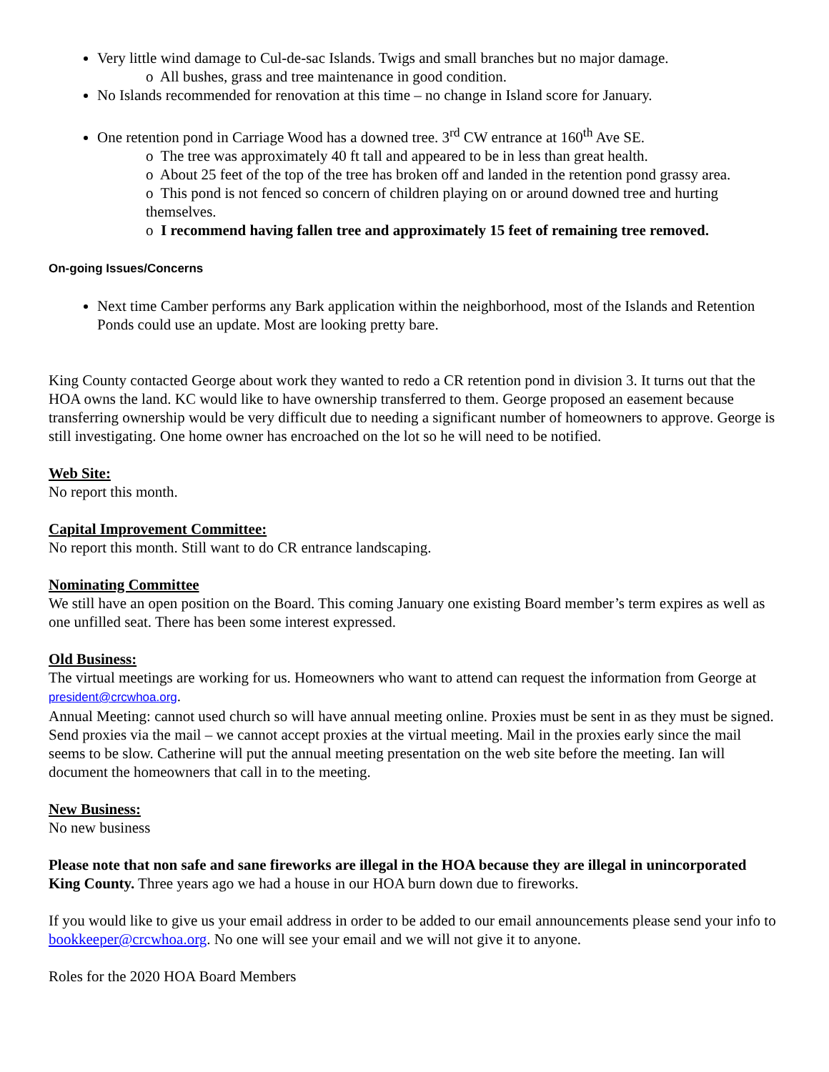Very little wind damage to Cul-de-sac Islands. Twigs and small branches but no major damage.
o All bushes, grass and tree maintenance in good condition.
No Islands recommended for renovation at this time – no change in Island score for January.
One retention pond in Carriage Wood has a downed tree. 3<sup>rd</sup> CW entrance at 160<sup>th</sup> Ave SE.
o The tree was approximately 40 ft tall and appeared to be in less than great health.
o About 25 feet of the top of the tree has broken off and landed in the retention pond grassy area.
o This pond is not fenced so concern of children playing on or around downed tree and hurting themselves.
o I recommend having fallen tree and approximately 15 feet of remaining tree removed.
On-going Issues/Concerns
Next time Camber performs any Bark application within the neighborhood, most of the Islands and Retention Ponds could use an update. Most are looking pretty bare.
King County contacted George about work they wanted to redo a CR retention pond in division 3. It turns out that the HOA owns the land. KC would like to have ownership transferred to them. George proposed an easement because transferring ownership would be very difficult due to needing a significant number of homeowners to approve. George is still investigating. One home owner has encroached on the lot so he will need to be notified.
Web Site:
No report this month.
Capital Improvement Committee:
No report this month. Still want to do CR entrance landscaping.
Nominating Committee
We still have an open position on the Board. This coming January one existing Board member’s term expires as well as one unfilled seat. There has been some interest expressed.
Old Business:
The virtual meetings are working for us. Homeowners who want to attend can request the information from George at president@crcwhoa.org.
Annual Meeting: cannot used church so will have annual meeting online. Proxies must be sent in as they must be signed. Send proxies via the mail – we cannot accept proxies at the virtual meeting. Mail in the proxies early since the mail seems to be slow. Catherine will put the annual meeting presentation on the web site before the meeting. Ian will document the homeowners that call in to the meeting.
New Business:
No new business
Please note that non safe and sane fireworks are illegal in the HOA because they are illegal in unincorporated King County. Three years ago we had a house in our HOA burn down due to fireworks.
If you would like to give us your email address in order to be added to our email announcements please send your info to bookkeeper@crcwhoa.org. No one will see your email and we will not give it to anyone.
Roles for the 2020 HOA Board Members